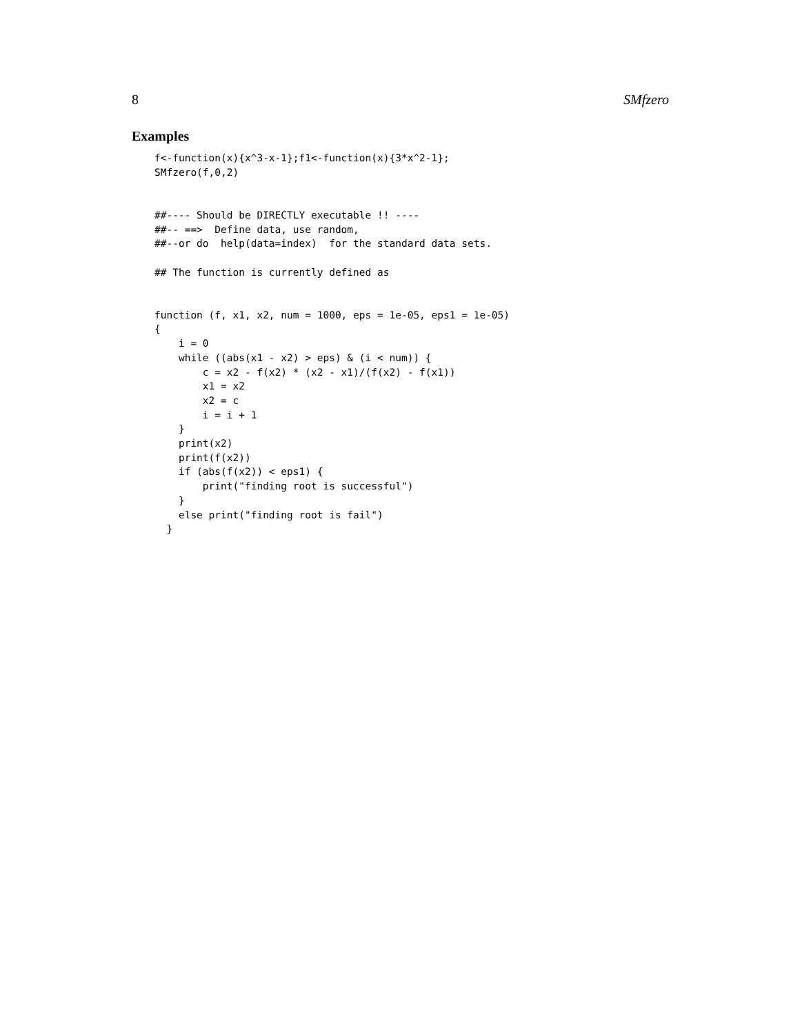8 SMfzero
Examples
f<-function(x){x^3-x-1};f1<-function(x){3*x^2-1};
SMfzero(f,0,2)


##---- Should be DIRECTLY executable !! ----
##-- ==>  Define data, use random,
##--or do  help(data=index)  for the standard data sets.

## The function is currently defined as


function (f, x1, x2, num = 1000, eps = 1e-05, eps1 = 1e-05)
{
    i = 0
    while ((abs(x1 - x2) > eps) & (i < num)) {
        c = x2 - f(x2) * (x2 - x1)/(f(x2) - f(x1))
        x1 = x2
        x2 = c
        i = i + 1
    }
    print(x2)
    print(f(x2))
    if (abs(f(x2)) < eps1) {
        print("finding root is successful")
    }
    else print("finding root is fail")
  }